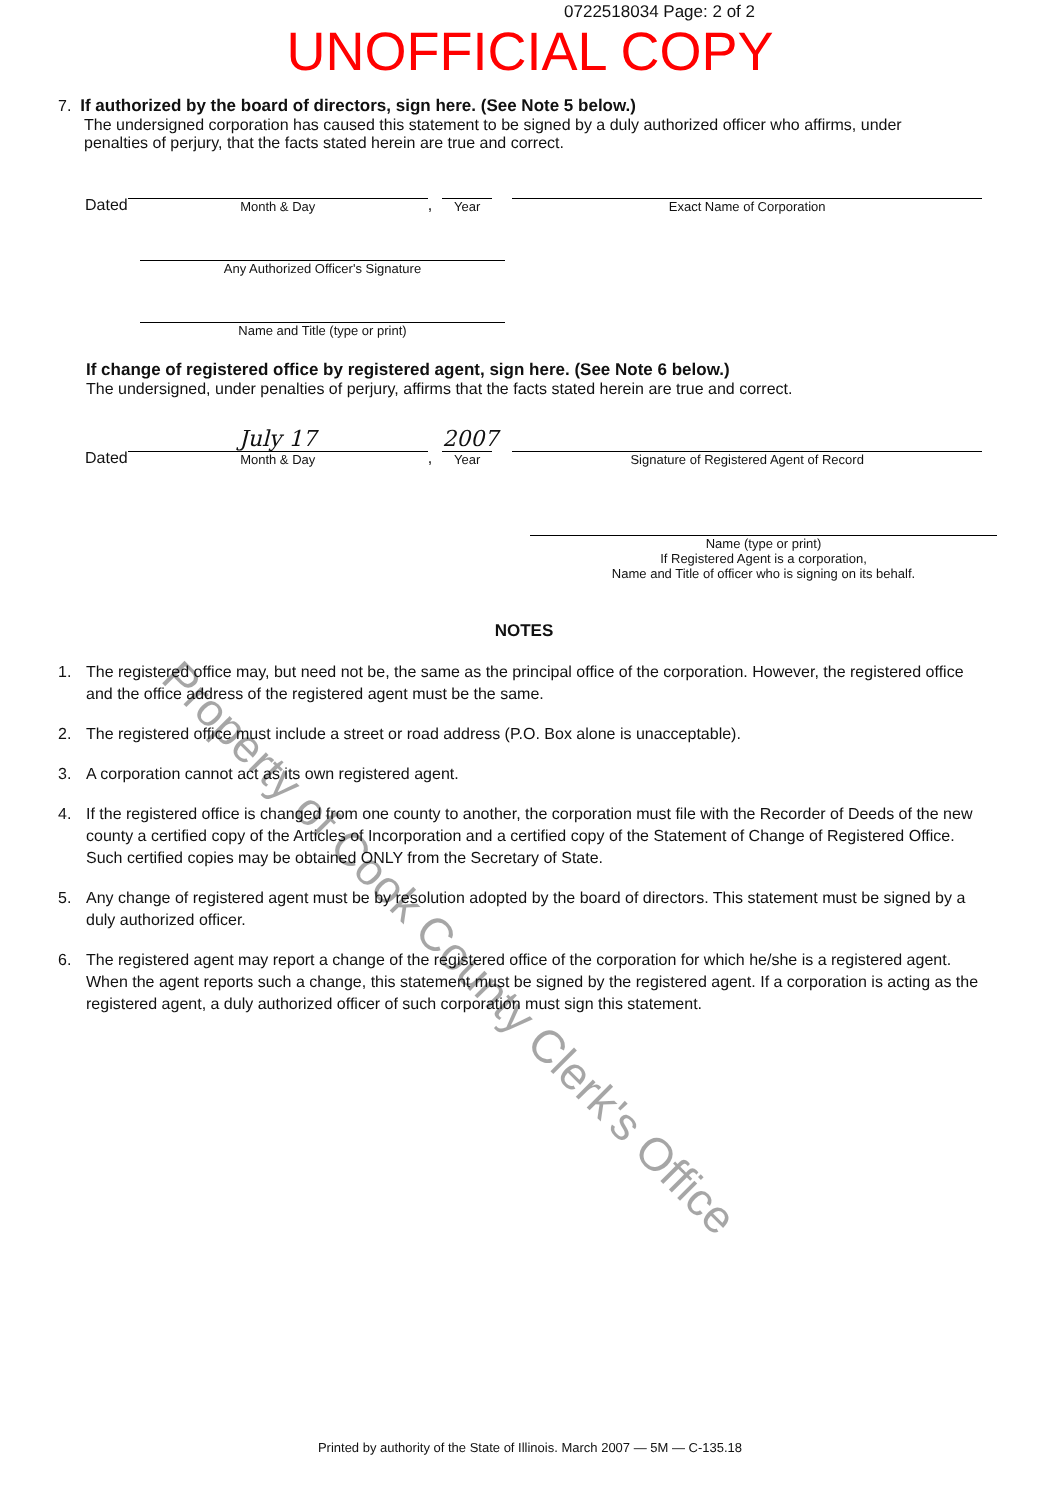0722518034 Page: 2 of 2
UNOFFICIAL COPY
7. If authorized by the board of directors, sign here. (See Note 5 below.)
The undersigned corporation has caused this statement to be signed by a duly authorized officer who affirms, under
penalties of perjury, that the facts stated herein are true and correct.
Dated
Month & Day
,
Year
Exact Name of Corporation
Any Authorized Officer's Signature
Name and Title (type or print)
If change of registered office by registered agent, sign here. (See Note 6 below.)
The undersigned, under penalties of perjury, affirms that the facts stated herein are true and correct.
Dated
July 17
Month & Day
,
2007
Year
Signature of Registered Agent of Record
Name (type or print)
If Registered Agent is a corporation,
Name and Title of officer who is signing on its behalf.
NOTES
1. The registered office may, but need not be, the same as the principal office of the corporation. However, the registered office and the office address of the registered agent must be the same.
2. The registered office must include a street or road address (P.O. Box alone is unacceptable).
3. A corporation cannot act as its own registered agent.
4. If the registered office is changed from one county to another, the corporation must file with the Recorder of Deeds of the new county a certified copy of the Articles of Incorporation and a certified copy of the Statement of Change of Registered Office. Such certified copies may be obtained ONLY from the Secretary of State.
5. Any change of registered agent must be by resolution adopted by the board of directors. This statement must be signed by a duly authorized officer.
6. The registered agent may report a change of the registered office of the corporation for which he/she is a registered agent. When the agent reports such a change, this statement must be signed by the registered agent. If a corporation is acting as the registered agent, a duly authorized officer of such corporation must sign this statement.
Property of Cook County Clerk's Office
Printed by authority of the State of Illinois. March 2007 — 5M — C-135.18